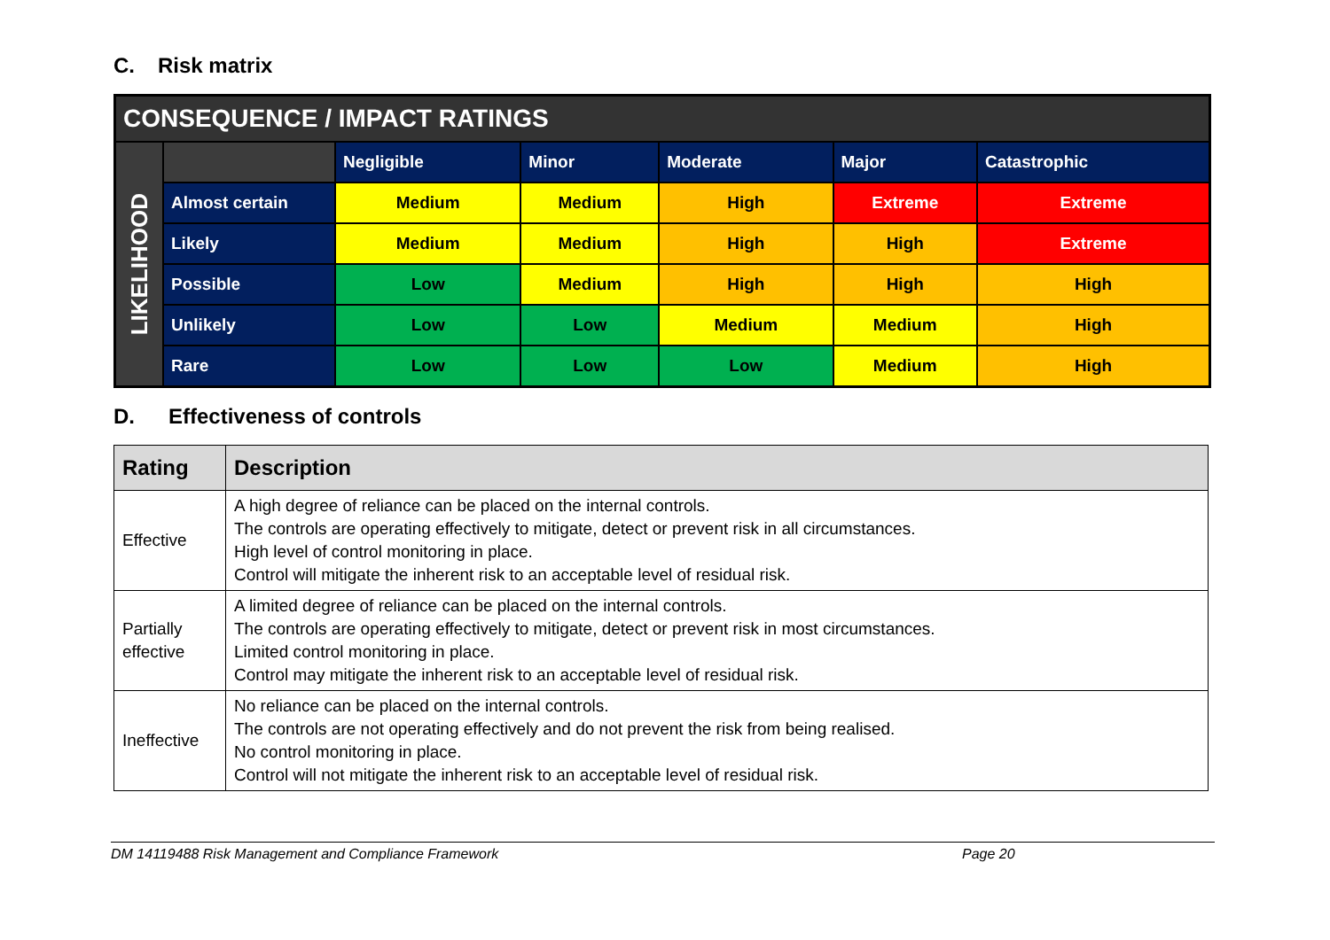C. Risk matrix
| CONSEQUENCE / IMPACT RATINGS | | | | | | |
| LIKELIHOOD | | Negligible | Minor | Moderate | Major | Catastrophic |
| | Almost certain | Medium | Medium | High | Extreme | Extreme |
| | Likely | Medium | Medium | High | High | Extreme |
| | Possible | Low | Medium | High | High | High |
| | Unlikely | Low | Low | Medium | Medium | High |
| | Rare | Low | Low | Low | Medium | High |
D. Effectiveness of controls
| Rating | Description |
| --- | --- |
| Effective | A high degree of reliance can be placed on the internal controls. The controls are operating effectively to mitigate, detect or prevent risk in all circumstances. High level of control monitoring in place. Control will mitigate the inherent risk to an acceptable level of residual risk. |
| Partially effective | A limited degree of reliance can be placed on the internal controls. The controls are operating effectively to mitigate, detect or prevent risk in most circumstances. Limited control monitoring in place. Control may mitigate the inherent risk to an acceptable level of residual risk. |
| Ineffective | No reliance can be placed on the internal controls. The controls are not operating effectively and do not prevent the risk from being realised. No control monitoring in place. Control will not mitigate the inherent risk to an acceptable level of residual risk. |
DM 14119488 Risk Management and Compliance Framework Page 20